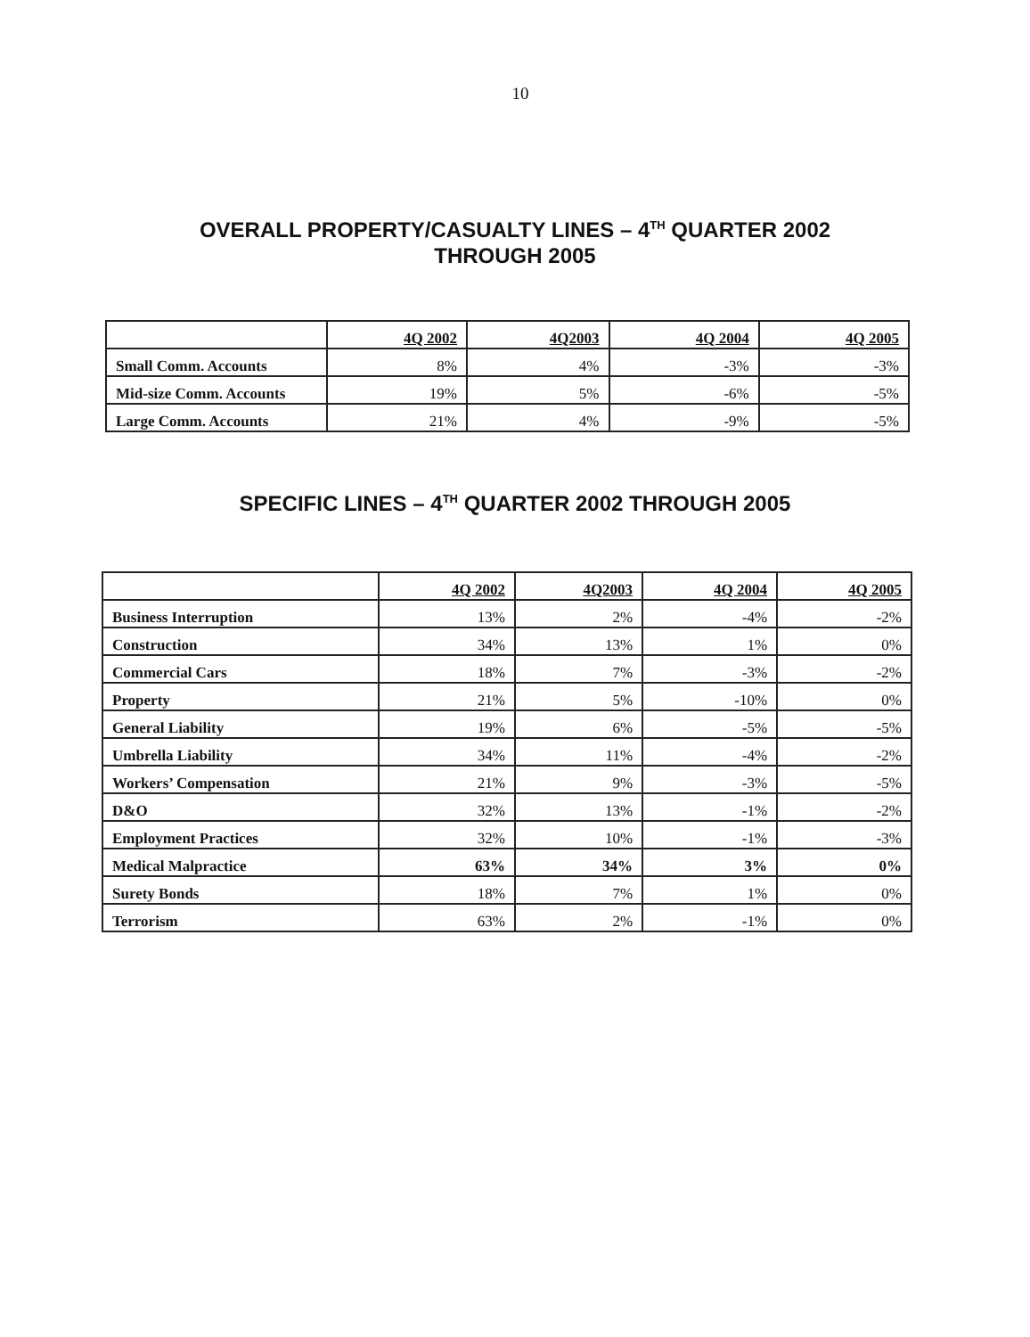10
OVERALL PROPERTY/CASUALTY LINES – 4<sup>TH</sup> QUARTER 2002
THROUGH 2005
| | 4Q 2002 | 4Q2003 | 4Q 2004 | 4Q 2005 |
| --- | --- | --- | --- | --- |
| Small Comm. Accounts | 8% | 4% | -3% | -3% |
| Mid-size Comm. Accounts | 19% | 5% | -6% | -5% |
| Large Comm. Accounts | 21% | 4% | -9% | -5% |
SPECIFIC LINES – 4<sup>TH</sup> QUARTER 2002 THROUGH 2005
| | 4Q 2002 | 4Q2003 | 4Q 2004 | 4Q 2005 |
| --- | --- | --- | --- | --- |
| Business Interruption | 13% | 2% | -4% | -2% |
| Construction | 34% | 13% | 1% | 0% |
| Commercial Cars | 18% | 7% | -3% | -2% |
| Property | 21% | 5% | -10% | 0% |
| General Liability | 19% | 6% | -5% | -5% |
| Umbrella Liability | 34% | 11% | -4% | -2% |
| Workers’ Compensation | 21% | 9% | -3% | -5% |
| D&O | 32% | 13% | -1% | -2% |
| Employment Practices | 32% | 10% | -1% | -3% |
| Medical Malpractice | 63% | 34% | 3% | 0% |
| Surety Bonds | 18% | 7% | 1% | 0% |
| Terrorism | 63% | 2% | -1% | 0% |